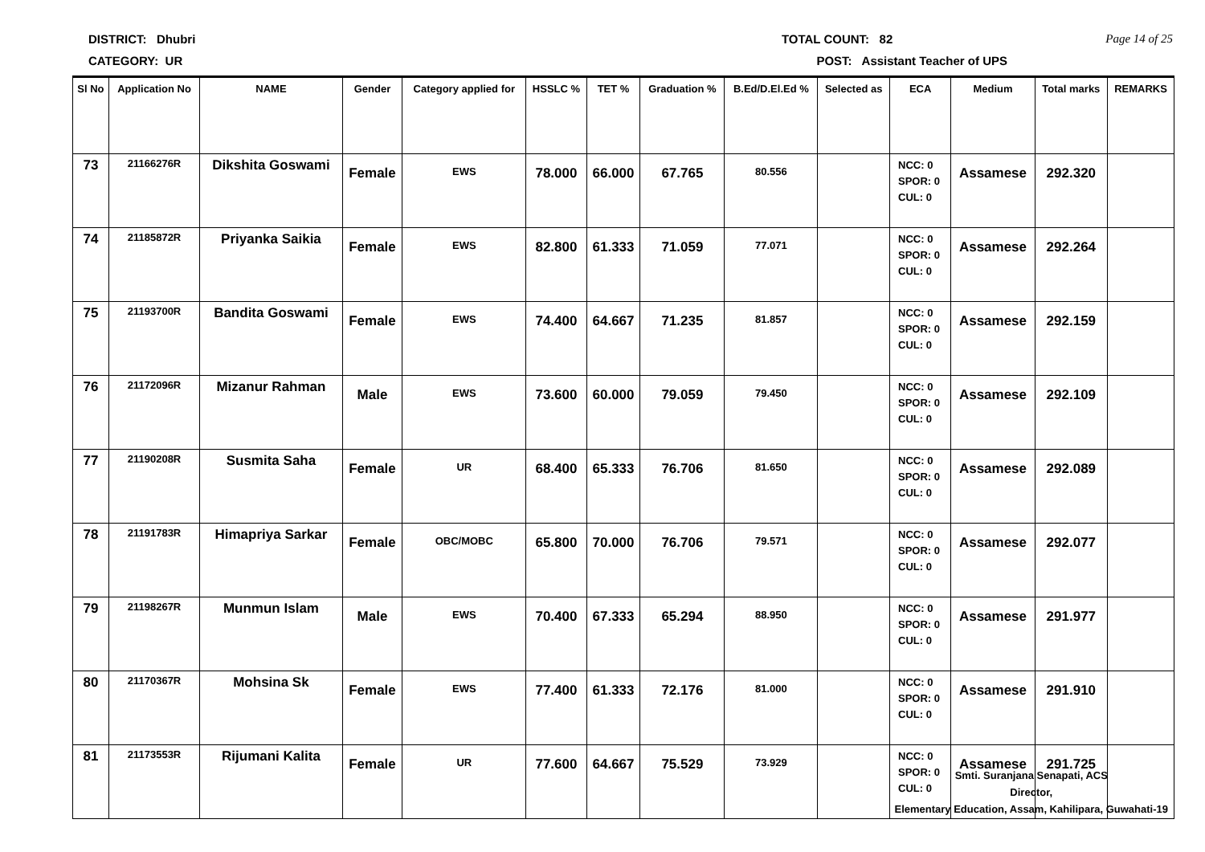DISTRICT: Dhubri TOTAL COUNT: 82 Page 14 of 25
CATEGORY: UR POST: Assistant Teacher of UPS
| Sl No | Application No | NAME | Gender | Category applied for | HSSLC % | TET % | Graduation % | B.Ed/D.El.Ed % | Selected as | ECA | Medium | Total marks | REMARKS |
| --- | --- | --- | --- | --- | --- | --- | --- | --- | --- | --- | --- | --- | --- |
| 73 | 21166276R | Dikshita Goswami | Female | EWS | 78.000 | 66.000 | 67.765 | 80.556 | | NCC: 0 SPOR: 0 CUL: 0 | Assamese | 292.320 | |
| 74 | 21185872R | Priyanka Saikia | Female | EWS | 82.800 | 61.333 | 71.059 | 77.071 | | NCC: 0 SPOR: 0 CUL: 0 | Assamese | 292.264 | |
| 75 | 21193700R | Bandita Goswami | Female | EWS | 74.400 | 64.667 | 71.235 | 81.857 | | NCC: 0 SPOR: 0 CUL: 0 | Assamese | 292.159 | |
| 76 | 21172096R | Mizanur Rahman | Male | EWS | 73.600 | 60.000 | 79.059 | 79.450 | | NCC: 0 SPOR: 0 CUL: 0 | Assamese | 292.109 | |
| 77 | 21190208R | Susmita Saha | Female | UR | 68.400 | 65.333 | 76.706 | 81.650 | | NCC: 0 SPOR: 0 CUL: 0 | Assamese | 292.089 | |
| 78 | 21191783R | Himapriya Sarkar | Female | OBC/MOBC | 65.800 | 70.000 | 76.706 | 79.571 | | NCC: 0 SPOR: 0 CUL: 0 | Assamese | 292.077 | |
| 79 | 21198267R | Munmun Islam | Male | EWS | 70.400 | 67.333 | 65.294 | 88.950 | | NCC: 0 SPOR: 0 CUL: 0 | Assamese | 291.977 | |
| 80 | 21170367R | Mohsina Sk | Female | EWS | 77.400 | 61.333 | 72.176 | 81.000 | | NCC: 0 SPOR: 0 CUL: 0 | Assamese | 291.910 | |
| 81 | 21173553R | Rijumani Kalita | Female | UR | 77.600 | 64.667 | 75.529 | 73.929 | | NCC: 0 SPOR: 0 CUL: 0 | Assamese | 291.725 | |
Smti. Suranjana Senapati, ACS
Director,
Elementary Education, Assam, Kahilipara, Guwahati-19